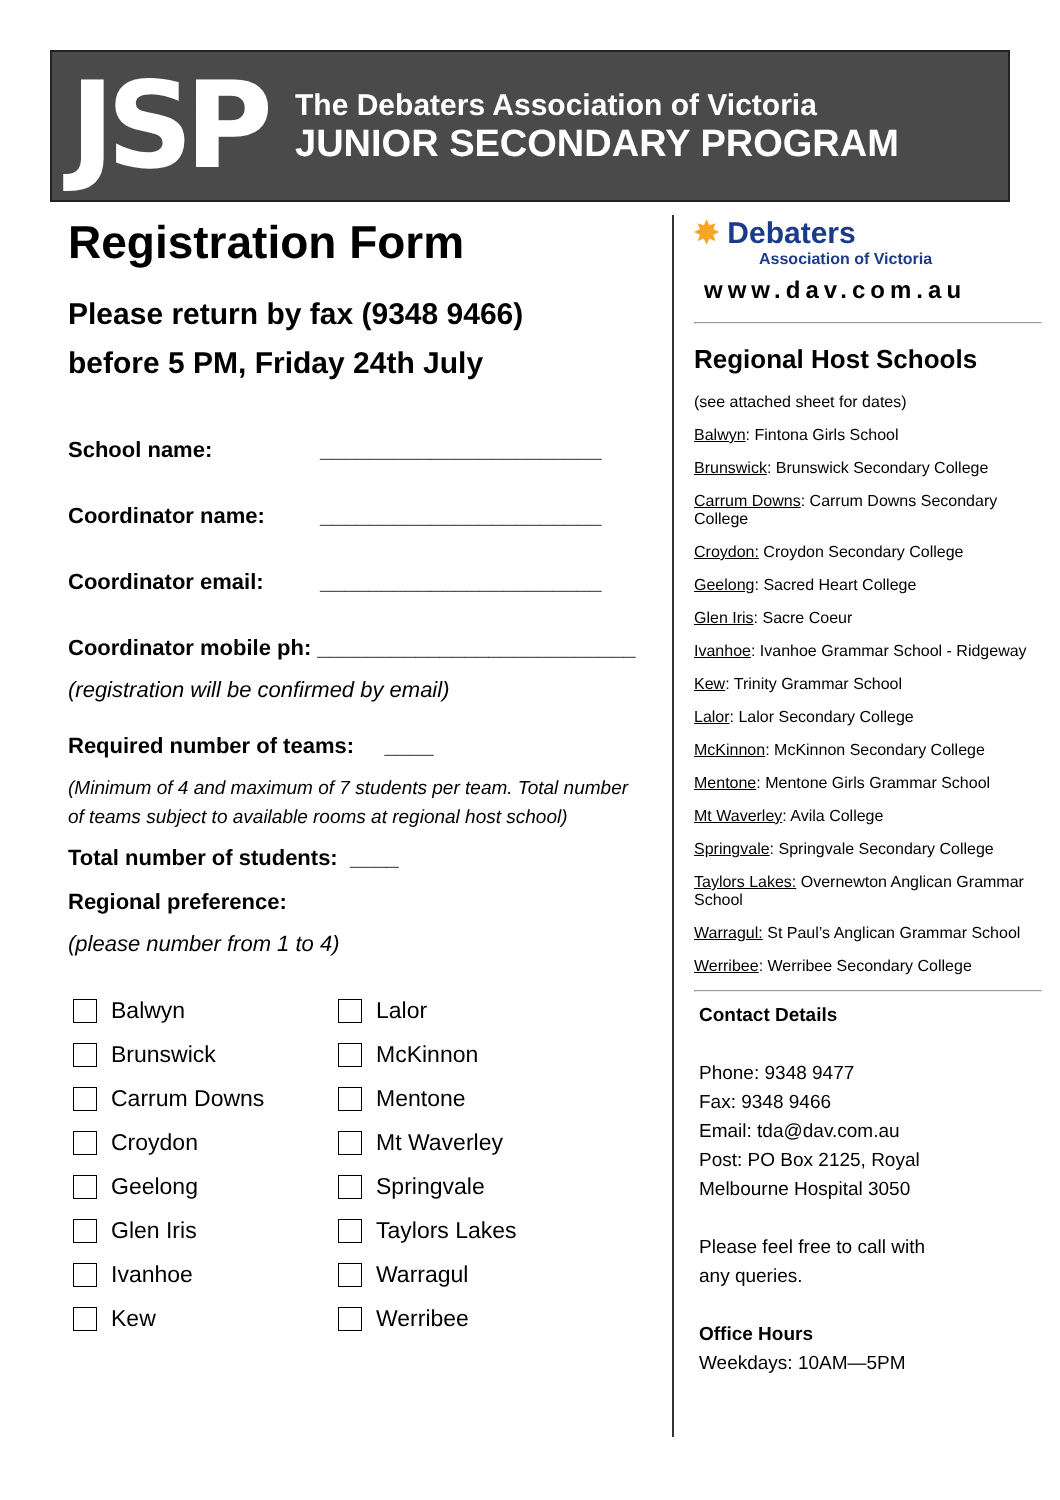JSP
The Debaters Association of Victoria
JUNIOR SECONDARY PROGRAM
Registration Form
Please return by fax (9348 9466)
before 5 PM, Friday 24th July
School name: _______________________
Coordinator name: _______________________
Coordinator email: _______________________
Coordinator mobile ph: __________________________
(registration will be confirmed by email)
Required number of teams: ____
(Minimum of 4 and maximum of 7 students per team. Total number of teams subject to available rooms at regional host school)
Total number of students: ____
Regional preference:
(please number from 1 to 4)
Balwyn
Brunswick
Carrum Downs
Croydon
Geelong
Glen Iris
Ivanhoe
Kew
Lalor
McKinnon
Mentone
Mt Waverley
Springvale
Taylors Lakes
Warragul
Werribee
✸ Debaters
Association of Victoria
www.dav.com.au
Regional Host Schools
(see attached sheet for dates)
Balwyn: Fintona Girls School
Brunswick: Brunswick Secondary College
Carrum Downs: Carrum Downs Secondary College
Croydon: Croydon Secondary College
Geelong: Sacred Heart College
Glen Iris: Sacre Coeur
Ivanhoe: Ivanhoe Grammar School - Ridgeway
Kew: Trinity Grammar School
Lalor: Lalor Secondary College
McKinnon: McKinnon Secondary College
Mentone: Mentone Girls Grammar School
Mt Waverley: Avila College
Springvale: Springvale Secondary College
Taylors Lakes: Overnewton Anglican Grammar School
Warragul: St Paul’s Anglican Grammar School
Werribee: Werribee Secondary College
Contact Details
Phone: 9348 9477
Fax: 9348 9466
Email: tda@dav.com.au
Post: PO Box 2125, Royal
Melbourne Hospital 3050
Please feel free to call with
any queries.
Office Hours
Weekdays: 10AM—5PM